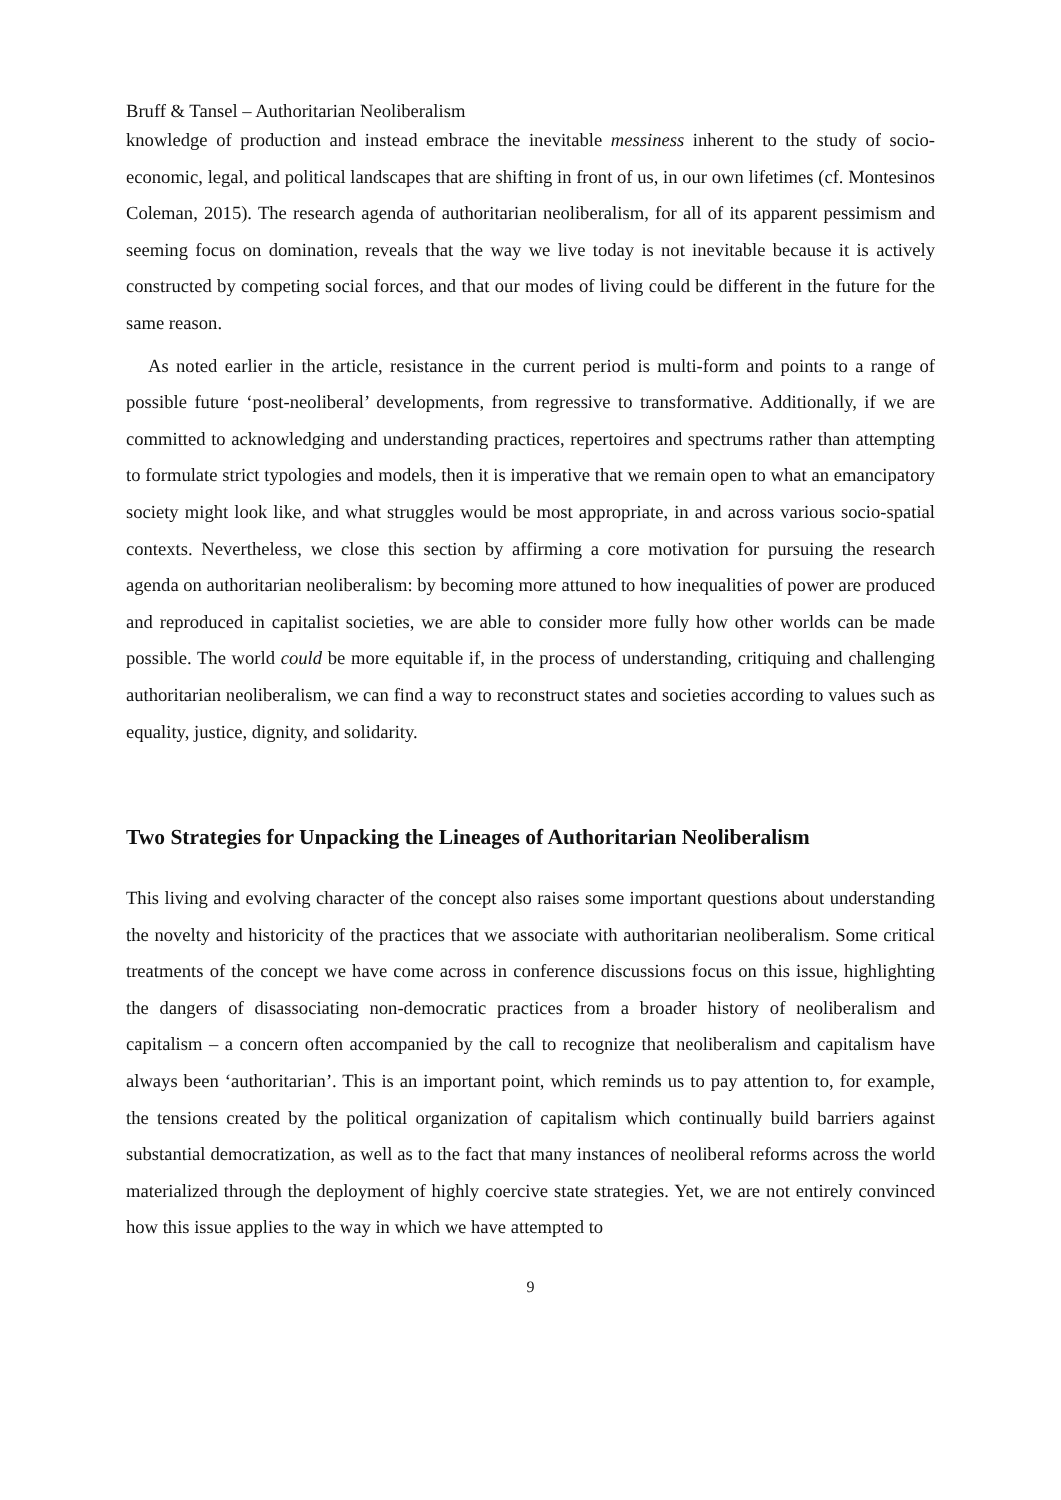Bruff & Tansel – Authoritarian Neoliberalism
knowledge of production and instead embrace the inevitable messiness inherent to the study of socio-economic, legal, and political landscapes that are shifting in front of us, in our own lifetimes (cf. Montesinos Coleman, 2015). The research agenda of authoritarian neoliberalism, for all of its apparent pessimism and seeming focus on domination, reveals that the way we live today is not inevitable because it is actively constructed by competing social forces, and that our modes of living could be different in the future for the same reason.
As noted earlier in the article, resistance in the current period is multi-form and points to a range of possible future ‘post-neoliberal’ developments, from regressive to transformative. Additionally, if we are committed to acknowledging and understanding practices, repertoires and spectrums rather than attempting to formulate strict typologies and models, then it is imperative that we remain open to what an emancipatory society might look like, and what struggles would be most appropriate, in and across various socio-spatial contexts. Nevertheless, we close this section by affirming a core motivation for pursuing the research agenda on authoritarian neoliberalism: by becoming more attuned to how inequalities of power are produced and reproduced in capitalist societies, we are able to consider more fully how other worlds can be made possible. The world could be more equitable if, in the process of understanding, critiquing and challenging authoritarian neoliberalism, we can find a way to reconstruct states and societies according to values such as equality, justice, dignity, and solidarity.
Two Strategies for Unpacking the Lineages of Authoritarian Neoliberalism
This living and evolving character of the concept also raises some important questions about understanding the novelty and historicity of the practices that we associate with authoritarian neoliberalism. Some critical treatments of the concept we have come across in conference discussions focus on this issue, highlighting the dangers of disassociating non-democratic practices from a broader history of neoliberalism and capitalism – a concern often accompanied by the call to recognize that neoliberalism and capitalism have always been ‘authoritarian’. This is an important point, which reminds us to pay attention to, for example, the tensions created by the political organization of capitalism which continually build barriers against substantial democratization, as well as to the fact that many instances of neoliberal reforms across the world materialized through the deployment of highly coercive state strategies. Yet, we are not entirely convinced how this issue applies to the way in which we have attempted to
9